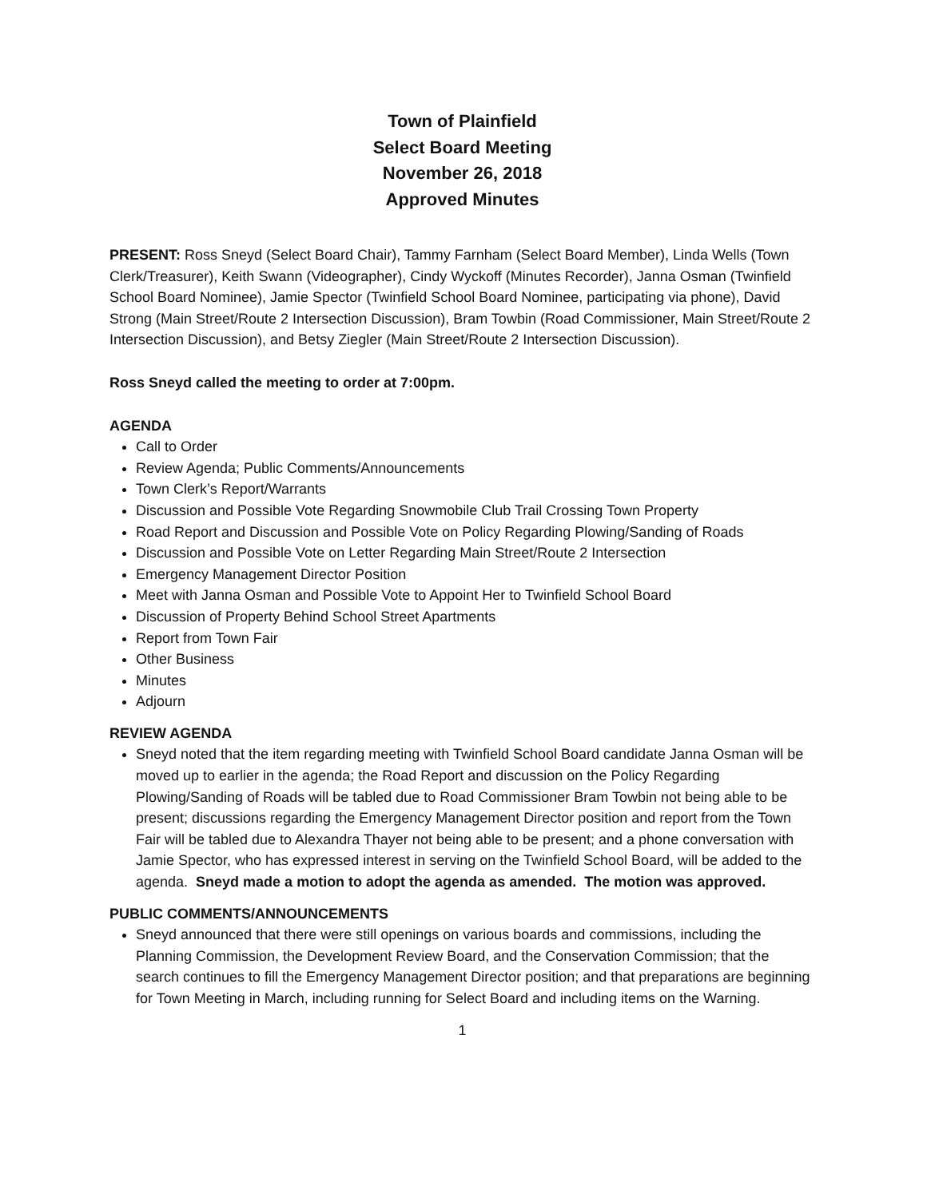Town of Plainfield
Select Board Meeting
November 26, 2018
Approved Minutes
PRESENT: Ross Sneyd (Select Board Chair), Tammy Farnham (Select Board Member), Linda Wells (Town Clerk/Treasurer), Keith Swann (Videographer), Cindy Wyckoff (Minutes Recorder), Janna Osman (Twinfield School Board Nominee), Jamie Spector (Twinfield School Board Nominee, participating via phone), David Strong (Main Street/Route 2 Intersection Discussion), Bram Towbin (Road Commissioner, Main Street/Route 2 Intersection Discussion), and Betsy Ziegler (Main Street/Route 2 Intersection Discussion).
Ross Sneyd called the meeting to order at 7:00pm.
AGENDA
Call to Order
Review Agenda; Public Comments/Announcements
Town Clerk’s Report/Warrants
Discussion and Possible Vote Regarding Snowmobile Club Trail Crossing Town Property
Road Report and Discussion and Possible Vote on Policy Regarding Plowing/Sanding of Roads
Discussion and Possible Vote on Letter Regarding Main Street/Route 2 Intersection
Emergency Management Director Position
Meet with Janna Osman and Possible Vote to Appoint Her to Twinfield School Board
Discussion of Property Behind School Street Apartments
Report from Town Fair
Other Business
Minutes
Adjourn
REVIEW AGENDA
Sneyd noted that the item regarding meeting with Twinfield School Board candidate Janna Osman will be moved up to earlier in the agenda; the Road Report and discussion on the Policy Regarding Plowing/Sanding of Roads will be tabled due to Road Commissioner Bram Towbin not being able to be present; discussions regarding the Emergency Management Director position and report from the Town Fair will be tabled due to Alexandra Thayer not being able to be present; and a phone conversation with Jamie Spector, who has expressed interest in serving on the Twinfield School Board, will be added to the agenda. Sneyd made a motion to adopt the agenda as amended. The motion was approved.
PUBLIC COMMENTS/ANNOUNCEMENTS
Sneyd announced that there were still openings on various boards and commissions, including the Planning Commission, the Development Review Board, and the Conservation Commission; that the search continues to fill the Emergency Management Director position; and that preparations are beginning for Town Meeting in March, including running for Select Board and including items on the Warning.
1